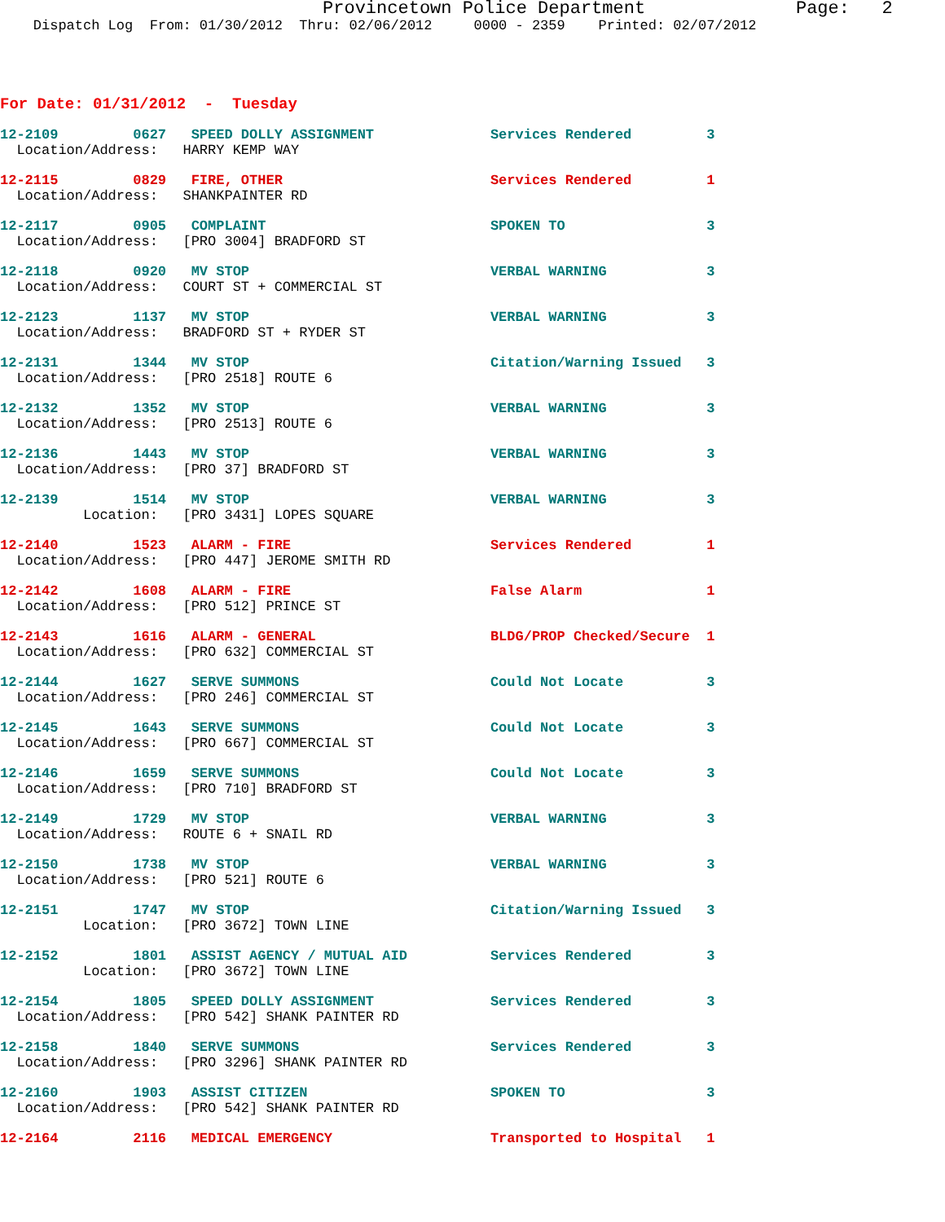Provincetown Police Department              Page:   2
    Dispatch Log  From: 01/30/2012  Thru: 02/06/2012     0000 - 2359    Printed: 02/07/2012
For Date: 01/31/2012  -  Tuesday
12-2109         0627   SPEED DOLLY ASSIGNMENT              Services Rendered         3
  Location/Address:   HARRY KEMP WAY
12-2115         0829   FIRE, OTHER                         Services Rendered         1
  Location/Address:   SHANKPAINTER RD
12-2117         0905   COMPLAINT                           SPOKEN TO                 3
  Location/Address:   [PRO 3004] BRADFORD ST
12-2118         0920   MV STOP                             VERBAL WARNING            3
  Location/Address:   COURT ST + COMMERCIAL ST
12-2123         1137   MV STOP                             VERBAL WARNING            3
  Location/Address:   BRADFORD ST + RYDER ST
12-2131         1344   MV STOP                             Citation/Warning Issued   3
  Location/Address:   [PRO 2518] ROUTE 6
12-2132         1352   MV STOP                             VERBAL WARNING            3
  Location/Address:   [PRO 2513] ROUTE 6
12-2136         1443   MV STOP                             VERBAL WARNING            3
  Location/Address:   [PRO 37] BRADFORD ST
12-2139         1514   MV STOP                             VERBAL WARNING            3
          Location:   [PRO 3431] LOPES SQUARE
12-2140         1523   ALARM - FIRE                        Services Rendered         1
  Location/Address:   [PRO 447] JEROME SMITH RD
12-2142         1608   ALARM - FIRE                        False Alarm               1
  Location/Address:   [PRO 512] PRINCE ST
12-2143         1616   ALARM - GENERAL                     BLDG/PROP Checked/Secure  1
  Location/Address:   [PRO 632] COMMERCIAL ST
12-2144         1627   SERVE SUMMONS                       Could Not Locate          3
  Location/Address:   [PRO 246] COMMERCIAL ST
12-2145         1643   SERVE SUMMONS                       Could Not Locate          3
  Location/Address:   [PRO 667] COMMERCIAL ST
12-2146         1659   SERVE SUMMONS                       Could Not Locate          3
  Location/Address:   [PRO 710] BRADFORD ST
12-2149         1729   MV STOP                             VERBAL WARNING            3
  Location/Address:   ROUTE 6 + SNAIL RD
12-2150         1738   MV STOP                             VERBAL WARNING            3
  Location/Address:   [PRO 521] ROUTE 6
12-2151         1747   MV STOP                             Citation/Warning Issued   3
          Location:   [PRO 3672] TOWN LINE
12-2152         1801   ASSIST AGENCY / MUTUAL AID          Services Rendered         3
          Location:   [PRO 3672] TOWN LINE
12-2154         1805   SPEED DOLLY ASSIGNMENT              Services Rendered         3
  Location/Address:   [PRO 542] SHANK PAINTER RD
12-2158         1840   SERVE SUMMONS                       Services Rendered         3
  Location/Address:   [PRO 3296] SHANK PAINTER RD
12-2160         1903   ASSIST CITIZEN                      SPOKEN TO                 3
  Location/Address:   [PRO 542] SHANK PAINTER RD
12-2164         2116   MEDICAL EMERGENCY                   Transported to Hospital   1